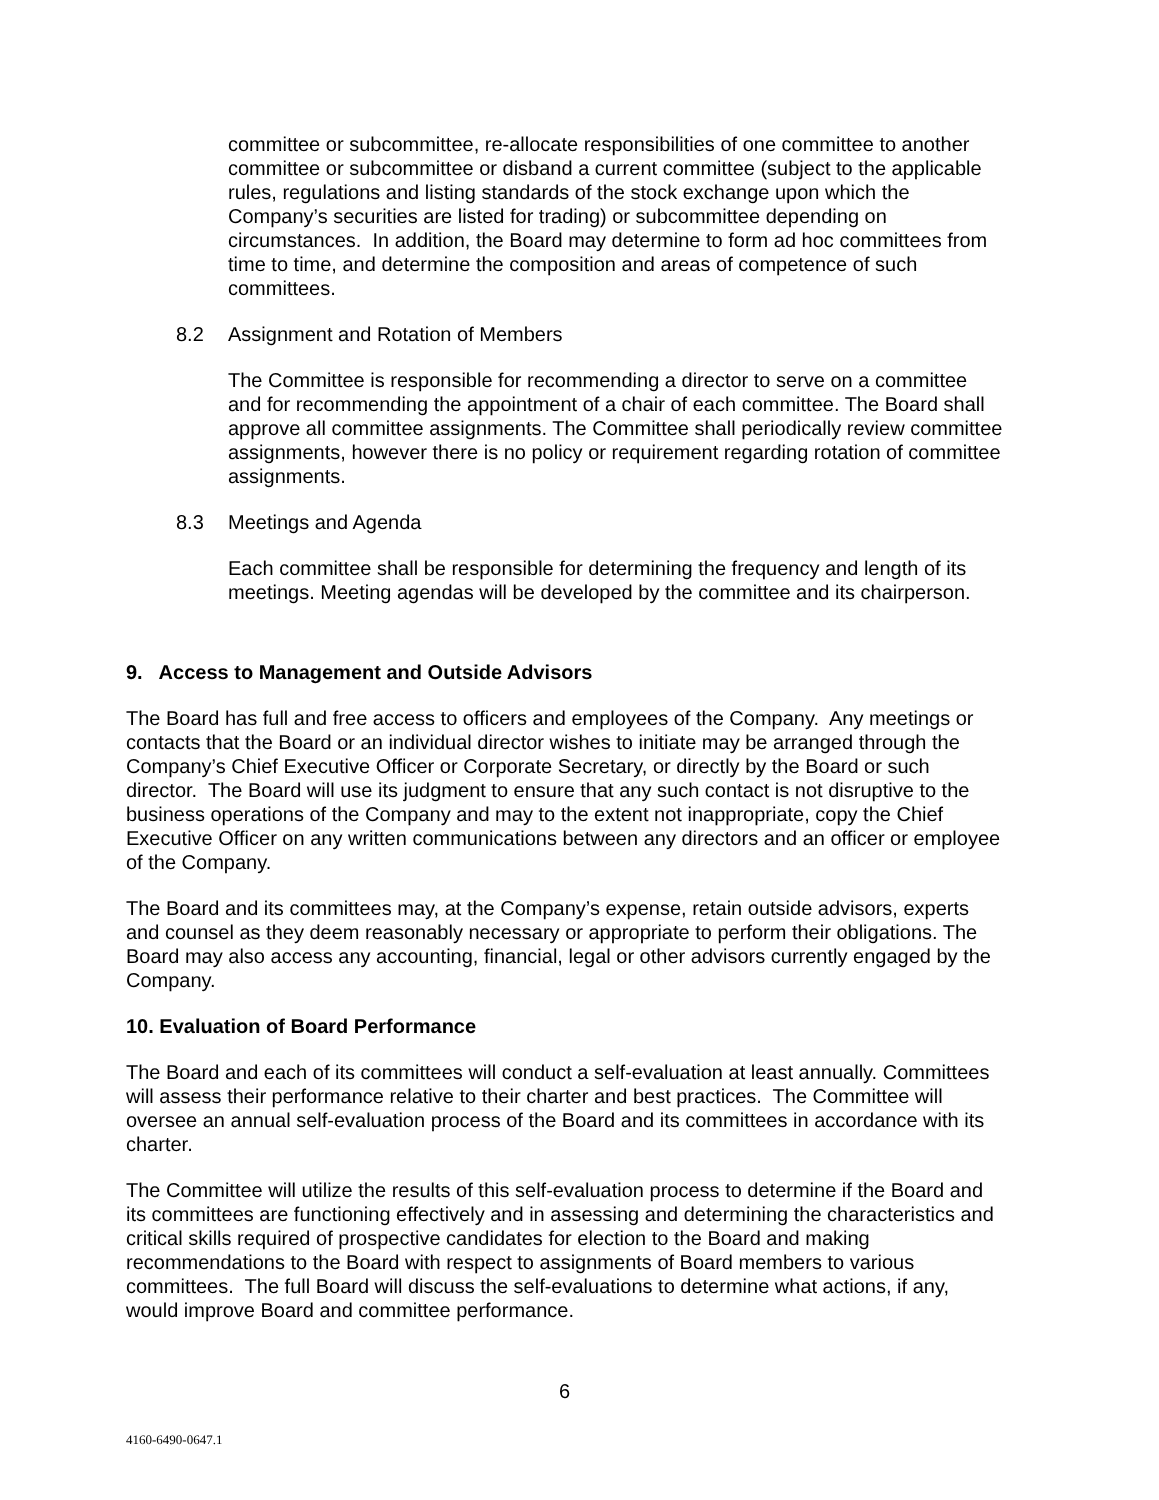committee or subcommittee, re-allocate responsibilities of one committee to another committee or subcommittee or disband a current committee (subject to the applicable rules, regulations and listing standards of the stock exchange upon which the Company’s securities are listed for trading) or subcommittee depending on circumstances. In addition, the Board may determine to form ad hoc committees from time to time, and determine the composition and areas of competence of such committees.
8.2 Assignment and Rotation of Members
The Committee is responsible for recommending a director to serve on a committee and for recommending the appointment of a chair of each committee. The Board shall approve all committee assignments. The Committee shall periodically review committee assignments, however there is no policy or requirement regarding rotation of committee assignments.
8.3 Meetings and Agenda
Each committee shall be responsible for determining the frequency and length of its meetings. Meeting agendas will be developed by the committee and its chairperson.
9. Access to Management and Outside Advisors
The Board has full and free access to officers and employees of the Company. Any meetings or contacts that the Board or an individual director wishes to initiate may be arranged through the Company’s Chief Executive Officer or Corporate Secretary, or directly by the Board or such director. The Board will use its judgment to ensure that any such contact is not disruptive to the business operations of the Company and may to the extent not inappropriate, copy the Chief Executive Officer on any written communications between any directors and an officer or employee of the Company.
The Board and its committees may, at the Company’s expense, retain outside advisors, experts and counsel as they deem reasonably necessary or appropriate to perform their obligations. The Board may also access any accounting, financial, legal or other advisors currently engaged by the Company.
10. Evaluation of Board Performance
The Board and each of its committees will conduct a self-evaluation at least annually. Committees will assess their performance relative to their charter and best practices. The Committee will oversee an annual self-evaluation process of the Board and its committees in accordance with its charter.
The Committee will utilize the results of this self-evaluation process to determine if the Board and its committees are functioning effectively and in assessing and determining the characteristics and critical skills required of prospective candidates for election to the Board and making recommendations to the Board with respect to assignments of Board members to various committees. The full Board will discuss the self-evaluations to determine what actions, if any, would improve Board and committee performance.
6
4160-6490-0647.1